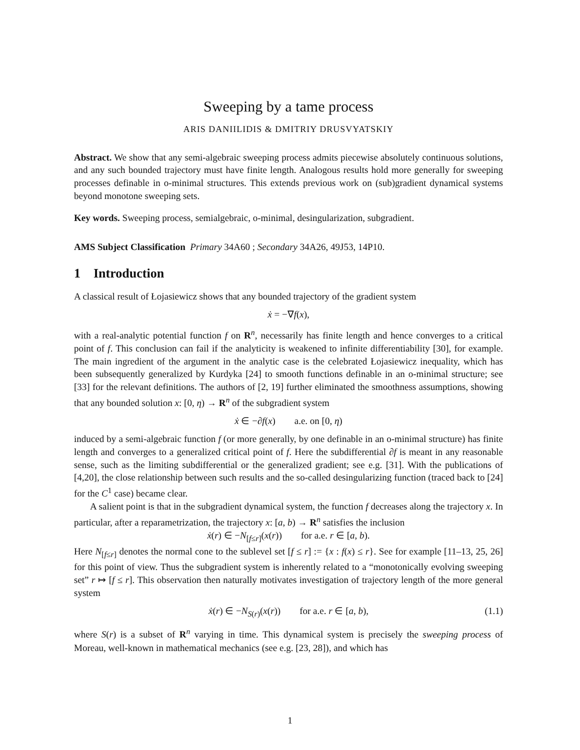Sweeping by a tame process
ARIS DANIILIDIS & DMITRIY DRUSVYATSKIY
Abstract. We show that any semi-algebraic sweeping process admits piecewise absolutely continuous solutions, and any such bounded trajectory must have finite length. Analogous results hold more generally for sweeping processes definable in o-minimal structures. This extends previous work on (sub)gradient dynamical systems beyond monotone sweeping sets.
Key words. Sweeping process, semialgebraic, o-minimal, desingularization, subgradient.
AMS Subject Classification Primary 34A60 ; Secondary 34A26, 49J53, 14P10.
1 Introduction
A classical result of Łojasiewicz shows that any bounded trajectory of the gradient system
ẋ = −∇f(x),
with a real-analytic potential function f on R<sup>n</sup>, necessarily has finite length and hence converges to a critical point of f. This conclusion can fail if the analyticity is weakened to infinite differentiability [30], for example. The main ingredient of the argument in the analytic case is the celebrated Łojasiewicz inequality, which has been subsequently generalized by Kurdyka [24] to smooth functions definable in an o-minimal structure; see [33] for the relevant definitions. The authors of [2, 19] further eliminated the smoothness assumptions, showing that any bounded solution x: [0, η) → R<sup>n</sup> of the subgradient system
ẋ ∈ −∂f(x) a.e. on [0, η)
induced by a semi-algebraic function f (or more generally, by one definable in an o-minimal structure) has finite length and converges to a generalized critical point of f. Here the subdifferential ∂f is meant in any reasonable sense, such as the limiting subdifferential or the generalized gradient; see e.g. [31]. With the publications of [4,20], the close relationship between such results and the so-called desingularizing function (traced back to [24] for the C<sup>1</sup> case) became clear.
A salient point is that in the subgradient dynamical system, the function f decreases along the trajectory x. In particular, after a reparametrization, the trajectory x: [a, b) → R<sup>n</sup> satisfies the inclusion
ẋ(r) ∈ −N<sub>[f≤r]</sub>(x(r)) for a.e. r ∈ [a, b).
Here N<sub>[f≤r]</sub> denotes the normal cone to the sublevel set [f ≤ r] := {x : f(x) ≤ r}. See for example [11–13, 25, 26] for this point of view. Thus the subgradient system is inherently related to a “monotonically evolving sweeping set” r ↦ [f ≤ r]. This observation then naturally motivates investigation of trajectory length of the more general system
ẋ(r) ∈ −N<sub>S(r)</sub>(x(r)) for a.e. r ∈ [a, b), (1.1)
where S(r) is a subset of R<sup>n</sup> varying in time. This dynamical system is precisely the sweeping process of Moreau, well-known in mathematical mechanics (see e.g. [23, 28]), and which has
1